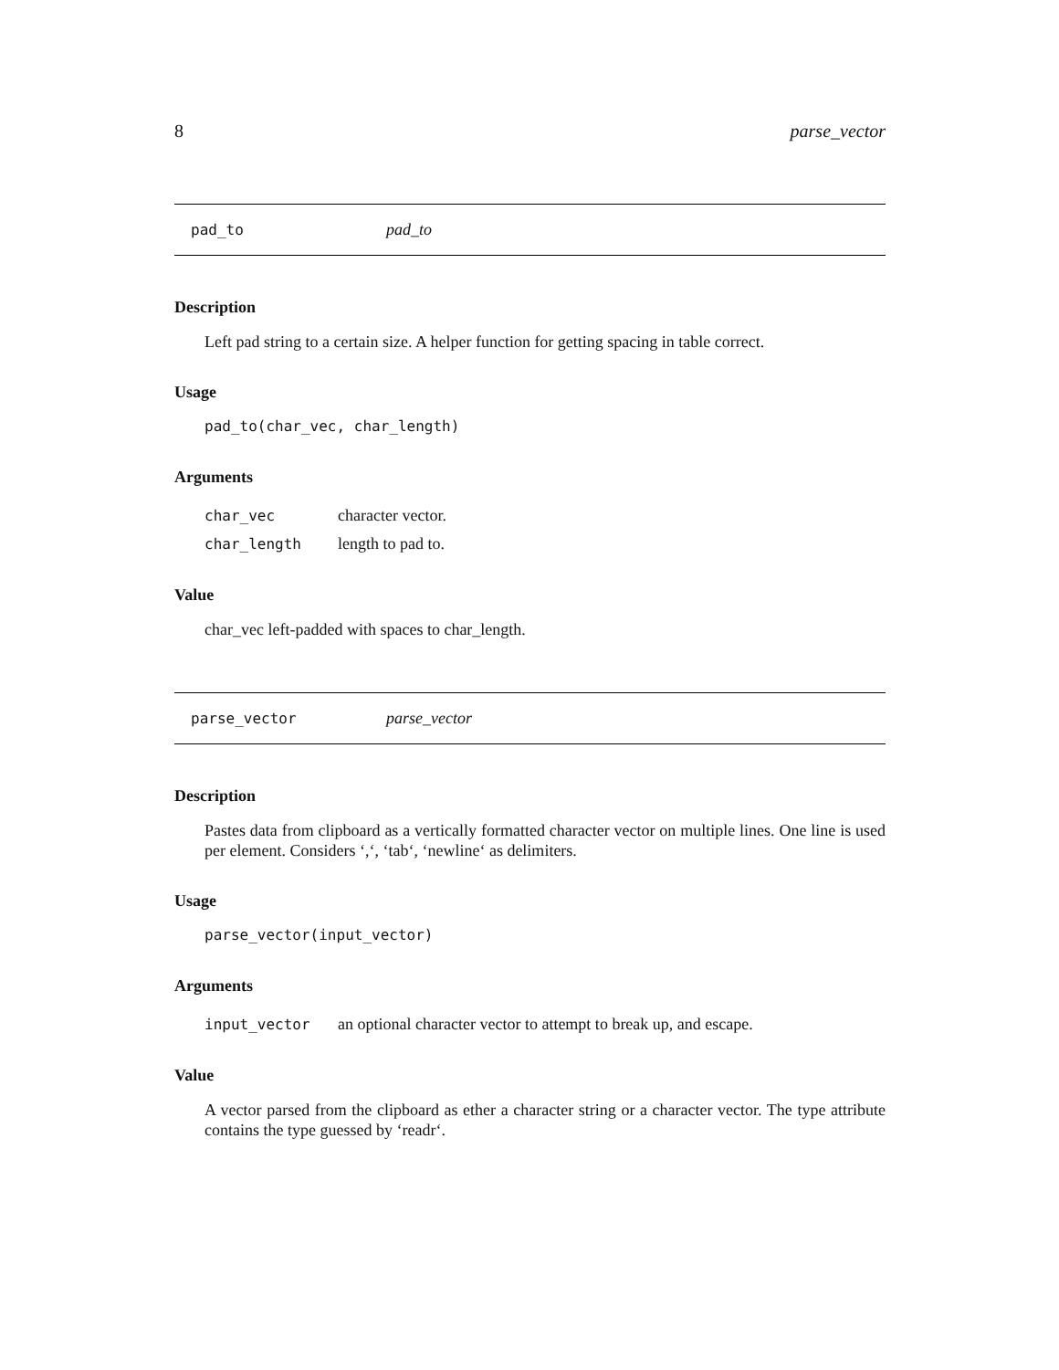8 parse_vector
pad_to pad_to
Description
Left pad string to a certain size. A helper function for getting spacing in table correct.
Usage
pad_to(char_vec, char_length)
Arguments
| char_vec | character vector. |
| char_length | length to pad to. |
Value
char_vec left-padded with spaces to char_length.
parse_vector parse_vector
Description
Pastes data from clipboard as a vertically formatted character vector on multiple lines. One line is used per element. Considers ‘,‘, ‘tab‘, ‘newline‘ as delimiters.
Usage
parse_vector(input_vector)
Arguments
| input_vector | an optional character vector to attempt to break up, and escape. |
Value
A vector parsed from the clipboard as ether a character string or a character vector. The type attribute contains the type guessed by ‘readr‘.